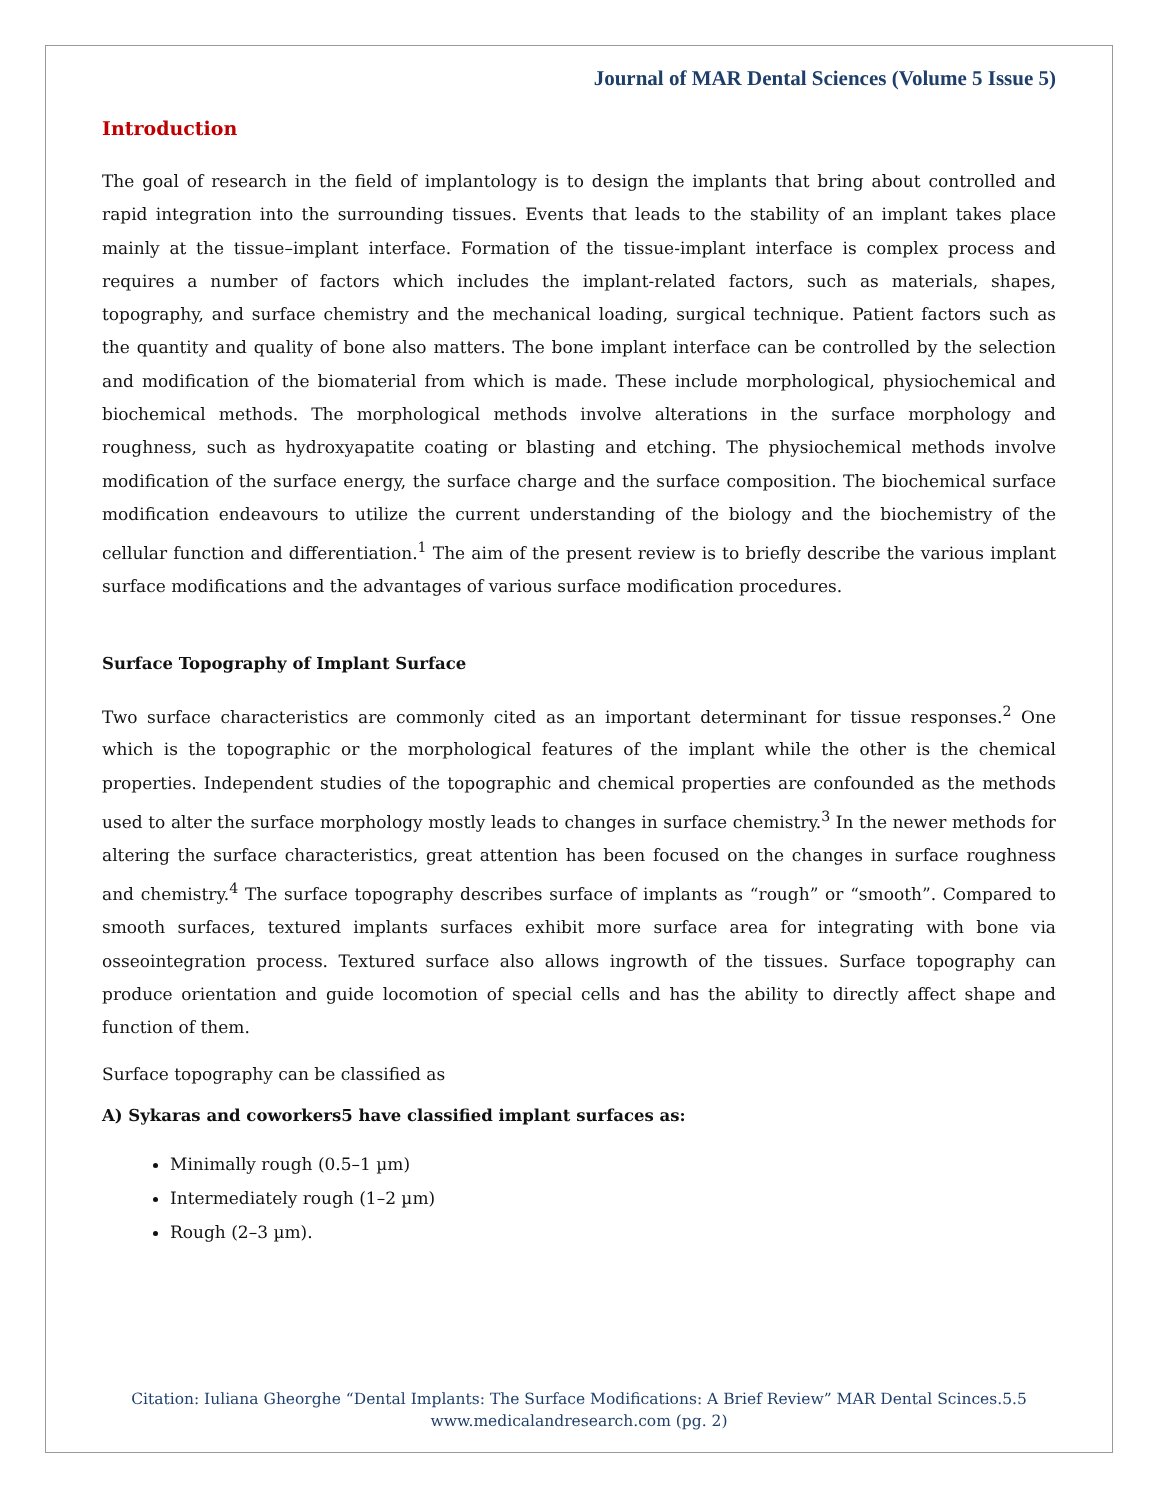Journal of MAR Dental Sciences (Volume 5 Issue 5)
Introduction
The goal of research in the field of implantology is to design the implants that bring about controlled and rapid integration into the surrounding tissues. Events that leads to the stability of an implant takes place mainly at the tissue–implant interface. Formation of the tissue-implant interface is complex process and requires a number of factors which includes the implant-related factors, such as materials, shapes, topography, and surface chemistry and the mechanical loading, surgical technique. Patient factors such as the quantity and quality of bone also matters. The bone implant interface can be controlled by the selection and modification of the biomaterial from which is made. These include morphological, physiochemical and biochemical methods. The morphological methods involve alterations in the surface morphology and roughness, such as hydroxyapatite coating or blasting and etching. The physiochemical methods involve modification of the surface energy, the surface charge and the surface composition. The biochemical surface modification endeavours to utilize the current understanding of the biology and the biochemistry of the cellular function and differentiation.<sup>1</sup> The aim of the present review is to briefly describe the various implant surface modifications and the advantages of various surface modification procedures.
Surface Topography of Implant Surface
Two surface characteristics are commonly cited as an important determinant for tissue responses.<sup>2</sup> One which is the topographic or the morphological features of the implant while the other is the chemical properties. Independent studies of the topographic and chemical properties are confounded as the methods used to alter the surface morphology mostly leads to changes in surface chemistry.<sup>3</sup> In the newer methods for altering the surface characteristics, great attention has been focused on the changes in surface roughness and chemistry.<sup>4</sup> The surface topography describes surface of implants as “rough” or “smooth”. Compared to smooth surfaces, textured implants surfaces exhibit more surface area for integrating with bone via osseointegration process. Textured surface also allows ingrowth of the tissues. Surface topography can produce orientation and guide locomotion of special cells and has the ability to directly affect shape and function of them.
Surface topography can be classified as
A) Sykaras and coworkers5 have classified implant surfaces as:
Minimally rough (0.5–1 µm)
Intermediately rough (1–2 µm)
Rough (2–3 µm).
Citation: Iuliana Gheorghe “Dental Implants: The Surface Modifications: A Brief Review” MAR Dental Scinces.5.5
www.medicalandresearch.com (pg. 2)